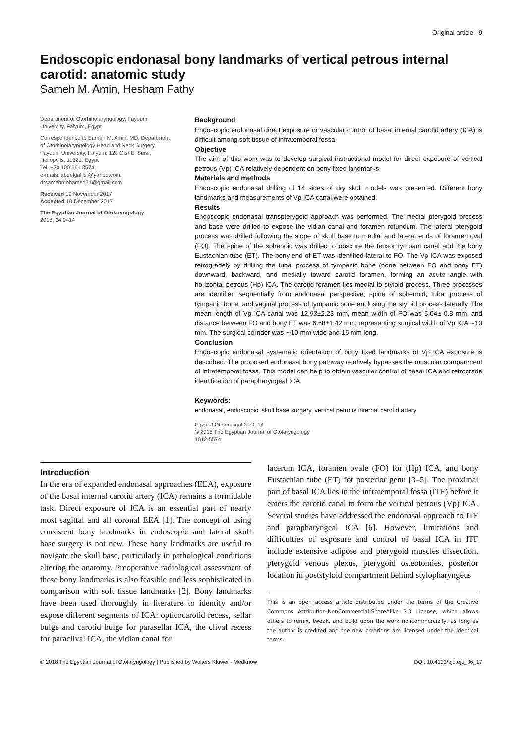Original article 9
Endoscopic endonasal bony landmarks of vertical petrous internal carotid: anatomic study
Sameh M. Amin, Hesham Fathy
Department of Otorhinolaryngology, Fayoum University, Faiyum, Egypt
Correspondence to Sameh M. Amin, MD, Department of Otorhinolaryngology Head and Neck Surgery, Fayoum University, Faiyum, 128 Gisr El Suis , Heliopolis, 11321, Egypt
Tel: +20 100 661 3574;
e-mails: abdelgalils @yahoo.com, drsamehmohamed71@gmail.com
Received 19 November 2017
Accepted 10 December 2017
The Egyptian Journal of Otolaryngology
2018, 34:9–14
Background
Endoscopic endonasal direct exposure or vascular control of basal internal carotid artery (ICA) is difficult among soft tissue of infratemporal fossa.
Objective
The aim of this work was to develop surgical instructional model for direct exposure of vertical petrous (Vp) ICA relatively dependent on bony fixed landmarks.
Materials and methods
Endoscopic endonasal drilling of 14 sides of dry skull models was presented. Different bony landmarks and measurements of Vp ICA canal were obtained.
Results
Endoscopic endonasal transpterygoid approach was performed. The medial pterygoid process and base were drilled to expose the vidian canal and foramen rotundum. The lateral pterygoid process was drilled following the slope of skull base to medial and lateral ends of foramen oval (FO). The spine of the sphenoid was drilled to obscure the tensor tympani canal and the bony Eustachian tube (ET). The bony end of ET was identified lateral to FO. The Vp ICA was exposed retrogradely by drilling the tubal process of tympanic bone (bone between FO and bony ET) downward, backward, and medially toward carotid foramen, forming an acute angle with horizontal petrous (Hp) ICA. The carotid foramen lies medial to styloid process. Three processes are identified sequentially from endonasal perspective; spine of sphenoid, tubal process of tympanic bone, and vaginal process of tympanic bone enclosing the styloid process laterally. The mean length of Vp ICA canal was 12.93±2.23 mm, mean width of FO was 5.04± 0.8 mm, and distance between FO and bony ET was 6.68±1.42 mm, representing surgical width of Vp ICA ∼10 mm. The surgical corridor was ∼10 mm wide and 15 mm long.
Conclusion
Endoscopic endonasal systematic orientation of bony fixed landmarks of Vp ICA exposure is described. The proposed endonasal bony pathway relatively bypasses the muscular compartment of infratemporal fossa. This model can help to obtain vascular control of basal ICA and retrograde identification of parapharyngeal ICA.
Keywords:
endonasal, endoscopic, skull base surgery, vertical petrous internal carotid artery
Egypt J Otolaryngol 34:9–14
© 2018 The Egyptian Journal of Otolaryngology
1012-5574
Introduction
In the era of expanded endonasal approaches (EEA), exposure of the basal internal carotid artery (ICA) remains a formidable task. Direct exposure of ICA is an essential part of nearly most sagittal and all coronal EEA [1]. The concept of using consistent bony landmarks in endoscopic and lateral skull base surgery is not new. These bony landmarks are useful to navigate the skull base, particularly in pathological conditions altering the anatomy. Preoperative radiological assessment of these bony landmarks is also feasible and less sophisticated in comparison with soft tissue landmarks [2]. Bony landmarks have been used thoroughly in literature to identify and/or expose different segments of ICA: opticocarotid recess, sellar bulge and carotid bulge for parasellar ICA, the clival recess for paraclival ICA, the vidian canal for
lacerum ICA, foramen ovale (FO) for (Hp) ICA, and bony Eustachian tube (ET) for posterior genu [3–5]. The proximal part of basal ICA lies in the infratemporal fossa (ITF) before it enters the carotid canal to form the vertical petrous (Vp) ICA. Several studies have addressed the endonasal approach to ITF and parapharyngeal ICA [6]. However, limitations and difficulties of exposure and control of basal ICA in ITF include extensive adipose and pterygoid muscles dissection, pterygoid venous plexus, pterygoid osteotomies, posterior location in poststyloid compartment behind stylopharyngeus
This is an open access article distributed under the terms of the Creative Commons Attribution-NonCommercial-ShareAlike 3.0 License, which allows others to remix, tweak, and build upon the work noncommercially, as long as the author is credited and the new creations are licensed under the identical terms.
© 2018 The Egyptian Journal of Otolaryngology | Published by Wolters Kluwer - Medknow DOI: 10.4103/ejo.ejo_86_17